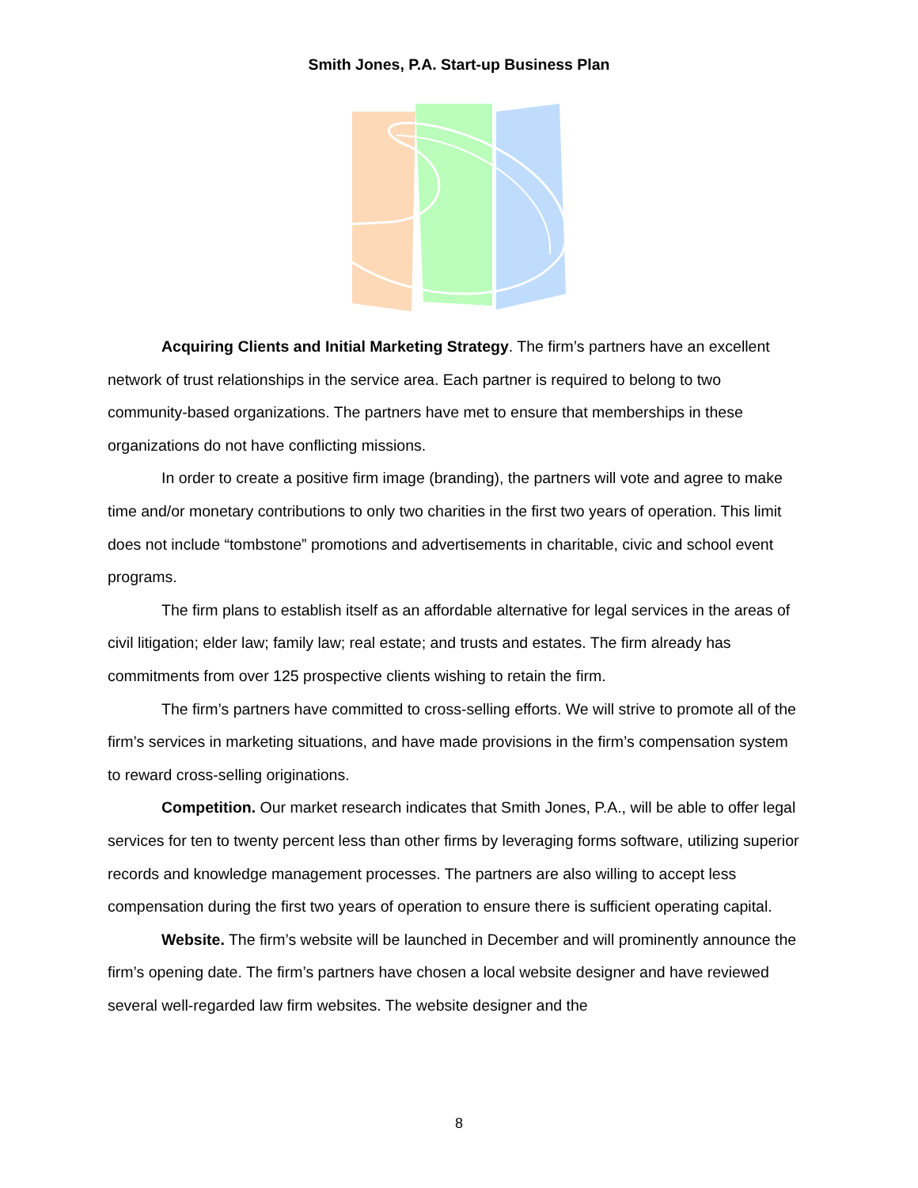Smith Jones, P.A. Start-up Business Plan
Acquiring Clients and Initial Marketing Strategy. The firm’s partners have an excellent network of trust relationships in the service area. Each partner is required to belong to two community-based organizations. The partners have met to ensure that memberships in these organizations do not have conflicting missions.
In order to create a positive firm image (branding), the partners will vote and agree to make time and/or monetary contributions to only two charities in the first two years of operation. This limit does not include “tombstone” promotions and advertisements in charitable, civic and school event programs.
The firm plans to establish itself as an affordable alternative for legal services in the areas of civil litigation; elder law; family law; real estate; and trusts and estates. The firm already has commitments from over 125 prospective clients wishing to retain the firm.
The firm’s partners have committed to cross-selling efforts. We will strive to promote all of the firm’s services in marketing situations, and have made provisions in the firm’s compensation system to reward cross-selling originations.
Competition. Our market research indicates that Smith Jones, P.A., will be able to offer legal services for ten to twenty percent less than other firms by leveraging forms software, utilizing superior records and knowledge management processes. The partners are also willing to accept less compensation during the first two years of operation to ensure there is sufficient operating capital.
Website. The firm’s website will be launched in December and will prominently announce the firm’s opening date. The firm’s partners have chosen a local website designer and have reviewed several well-regarded law firm websites. The website designer and the
8